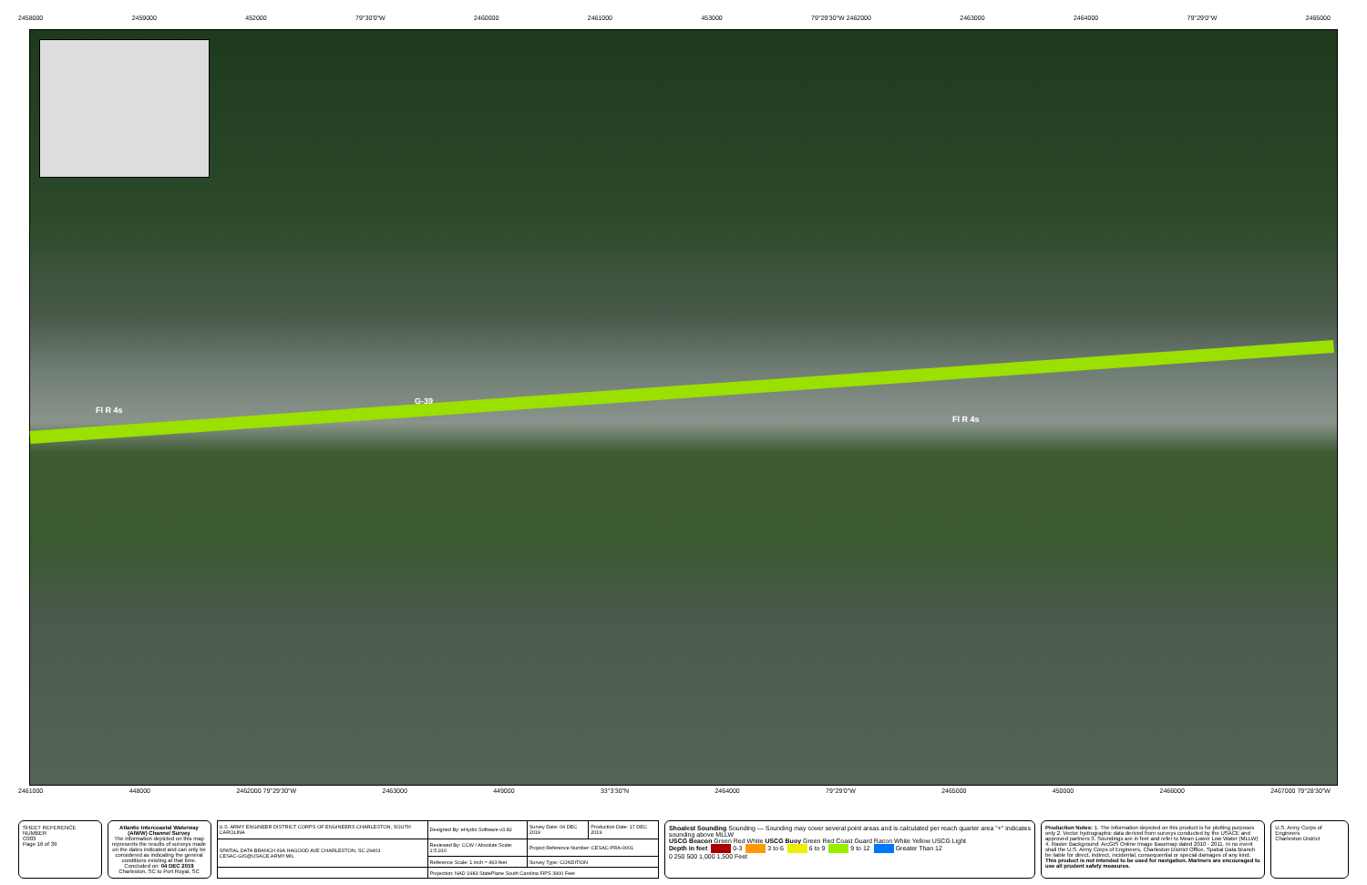2458000 2459000 452000 79°30'0"W 2460000 2461000 453000 79°29'30"W 2462000 2463000 2464000 79°29'0"W 2465000
Fl R 4s
G-39
Fl R 4s
2461000 448000 2462000 79°29'30"W 2463000 449000 33°3'30"N 2464000 79°29'0"W 2465000 450000 2466000 2467000 79°28'30"W
SHEET REFERENCE NUMBER
C003
Page 16 of 39
Atlantic Intercoastal Waterway (AIWW) Channel Survey
The information depicted on this map represents the results of surveys made on the dates indicated and can only be considered as indicating the general conditions existing at that time.
Concluded on: 04 DEC 2019
Charleston, SC to Port Royal, SC
| U.S. ARMY ENGINEER DISTRICT CORPS OF ENGINEERS CHARLESTON, SOUTH CAROLINA | Designed By: eHydro Software v3.82 | Survey Date: 04 DEC 2019 | Production Date: 17 DEC 2019 |
| SPATIAL DATA BRANCH 69A HAGOOD AVE CHARLESTON, SC 29403 CESAC-GIS@USACE.ARMY.MIL | Reviewed By: CCW / Absolute Scale: 1:5,910 | Project Reference Number: CESAC-PRA-0001 | |
| | Reference Scale: 1 inch = 493 feet | Survey Type: CONDITION | |
| | Projection: NAD 1983 StatePlane South Carolina FIPS 3900 Feet | | |
Shoalest Sounding Sounding — Sounding may cover several point areas and is calculated per reach quarter area "+" indicates sounding above MLLW
USCG Beacon Green Red White USCG Buoy Green Red Coast Guard Racon White Yellow USCG Light
Depth in feet 0-3 3 to 6 6 to 9 9 to 12 Greater Than 12
0 250 500 1,000 1,500 Feet
Production Notes: 1. The information depicted on this product is for plotting purposes only 2. Vector hydrographic data derived from surveys conducted by the USACE and approved partners 3. Soundings are in feet and refer to Mean Lower Low Water (MLLW) 4. Raster Background: ArcGIS Online Image Basemap dated 2010 - 2011. In no event shall the U.S. Army Corps of Engineers, Charleston District Office, Spatial Data Branch be liable for direct, indirect, incidental, consequential or special damages of any kind. This product is not intended to be used for navigation. Mariners are encouraged to use all prudent safety measures.
U.S. Army Corps of Engineers
Charleston District